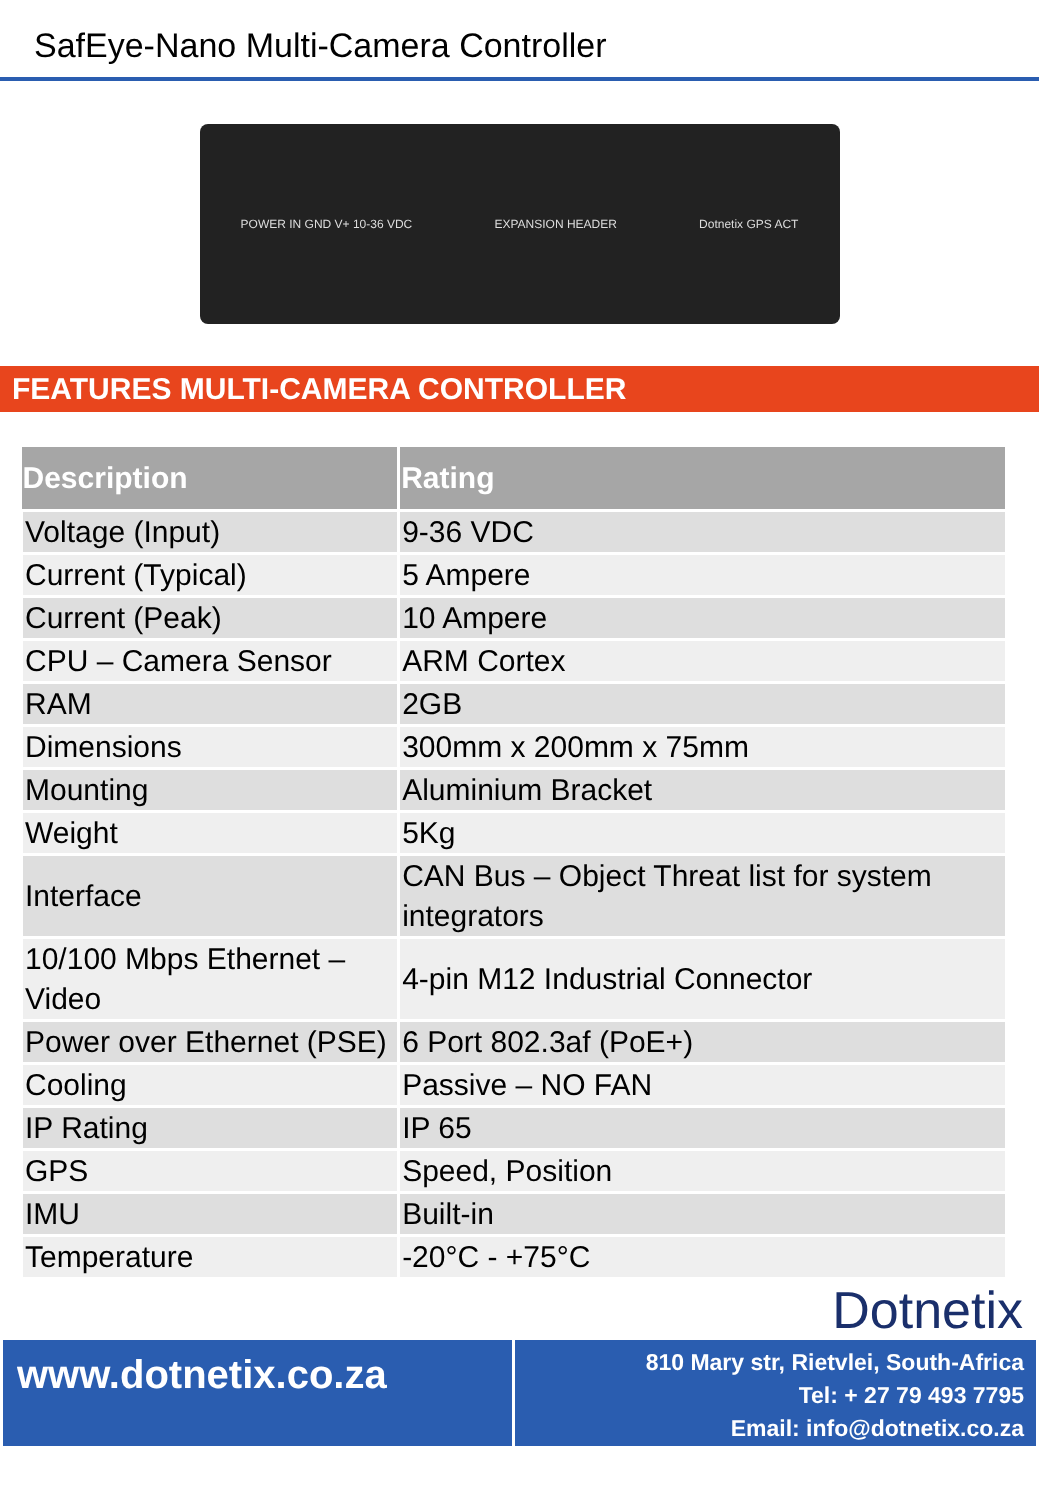SafEye-Nano Multi-Camera Controller
POWER IN GND V+ 10-36 VDC EXPANSION HEADER Dotnetix GPS ACT
FEATURES MULTI-CAMERA CONTROLLER
| Description | Rating |
| --- | --- |
| Voltage (Input) | 9-36 VDC |
| Current (Typical) | 5 Ampere |
| Current (Peak) | 10 Ampere |
| CPU – Camera Sensor | ARM Cortex |
| RAM | 2GB |
| Dimensions | 300mm x 200mm x 75mm |
| Mounting | Aluminium Bracket |
| Weight | 5Kg |
| Interface | CAN Bus – Object Threat list for system integrators |
| 10/100 Mbps Ethernet – Video | 4-pin M12 Industrial Connector |
| Power over Ethernet (PSE) | 6 Port 802.3af (PoE+) |
| Cooling | Passive – NO FAN |
| IP Rating | IP 65 |
| GPS | Speed, Position |
| IMU | Built-in |
| Temperature | -20°C - +75°C |
Dotnetix
www.dotnetix.co.za
810 Mary str, Rietvlei, South-Africa
Tel: + 27 79 493 7795
Email: info@dotnetix.co.za